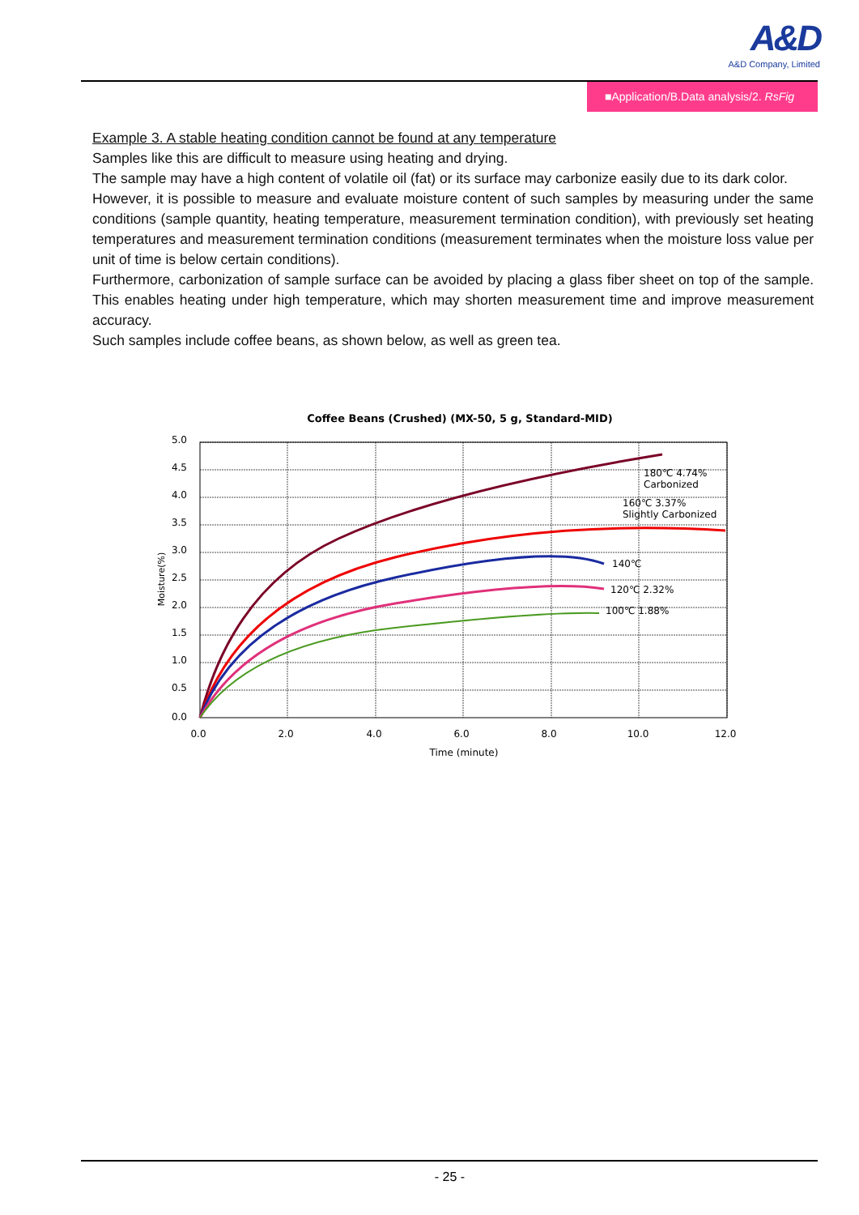A&D
A&D Company, Limited
■Application/B.Data analysis/2. RsFig
Example 3. A stable heating condition cannot be found at any temperature
Samples like this are difficult to measure using heating and drying.
The sample may have a high content of volatile oil (fat) or its surface may carbonize easily due to its dark color.
However, it is possible to measure and evaluate moisture content of such samples by measuring under the same conditions (sample quantity, heating temperature, measurement termination condition), with previously set heating temperatures and measurement termination conditions (measurement terminates when the moisture loss value per unit of time is below certain conditions).
Furthermore, carbonization of sample surface can be avoided by placing a glass fiber sheet on top of the sample. This enables heating under high temperature, which may shorten measurement time and improve measurement accuracy.
Such samples include coffee beans, as shown below, as well as green tea.
Coffee Beans (Crushed) (MX-50, 5 g, Standard-MID)
5.0
4.5
4.0
3.5
3.0
2.5
2.0
1.5
1.0
0.5
0.0
0.0
2.0
4.0
6.0
8.0
10.0
12.0
Time (minute)
Moisture(%)
180℃ 4.74%
Carbonized
160℃ 3.37%
Slightly Carbonized
140℃
120℃ 2.32%
100℃ 1.88%
- 25 -